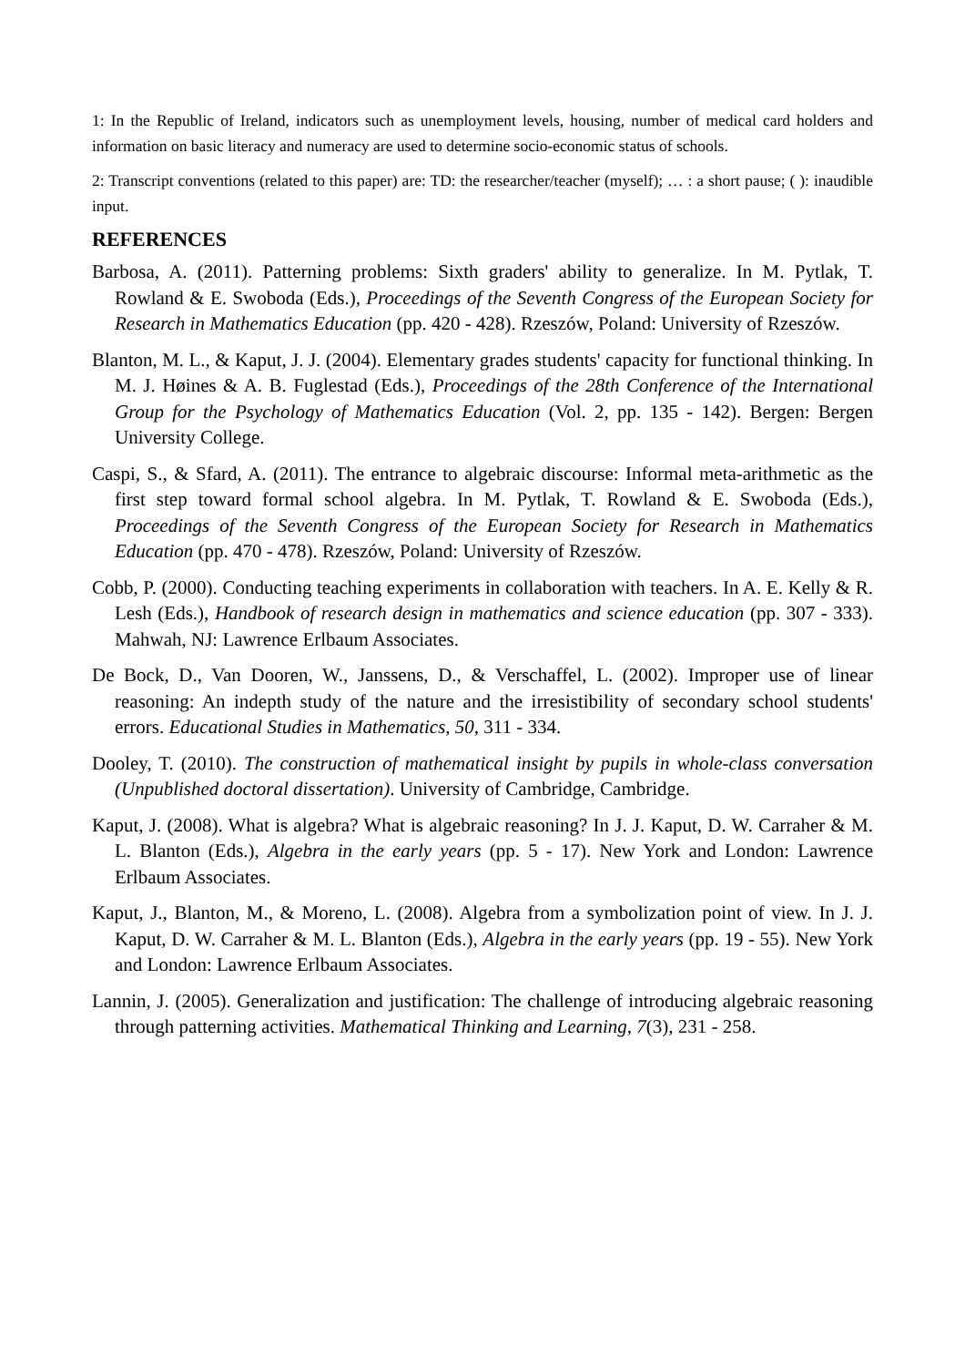1: In the Republic of Ireland, indicators such as unemployment levels, housing, number of medical card holders and information on basic literacy and numeracy are used to determine socio-economic status of schools.
2: Transcript conventions (related to this paper) are: TD: the researcher/teacher (myself); … : a short pause; ( ): inaudible input.
REFERENCES
Barbosa, A. (2011). Patterning problems: Sixth graders' ability to generalize. In M. Pytlak, T. Rowland & E. Swoboda (Eds.), Proceedings of the Seventh Congress of the European Society for Research in Mathematics Education (pp. 420 - 428). Rzeszów, Poland: University of Rzeszów.
Blanton, M. L., & Kaput, J. J. (2004). Elementary grades students' capacity for functional thinking. In M. J. Høines & A. B. Fuglestad (Eds.), Proceedings of the 28th Conference of the International Group for the Psychology of Mathematics Education (Vol. 2, pp. 135 - 142). Bergen: Bergen University College.
Caspi, S., & Sfard, A. (2011). The entrance to algebraic discourse: Informal meta-arithmetic as the first step toward formal school algebra. In M. Pytlak, T. Rowland & E. Swoboda (Eds.), Proceedings of the Seventh Congress of the European Society for Research in Mathematics Education (pp. 470 - 478). Rzeszów, Poland: University of Rzeszów.
Cobb, P. (2000). Conducting teaching experiments in collaboration with teachers. In A. E. Kelly & R. Lesh (Eds.), Handbook of research design in mathematics and science education (pp. 307 - 333). Mahwah, NJ: Lawrence Erlbaum Associates.
De Bock, D., Van Dooren, W., Janssens, D., & Verschaffel, L. (2002). Improper use of linear reasoning: An indepth study of the nature and the irresistibility of secondary school students' errors. Educational Studies in Mathematics, 50, 311 - 334.
Dooley, T. (2010). The construction of mathematical insight by pupils in whole-class conversation (Unpublished doctoral dissertation). University of Cambridge, Cambridge.
Kaput, J. (2008). What is algebra? What is algebraic reasoning? In J. J. Kaput, D. W. Carraher & M. L. Blanton (Eds.), Algebra in the early years (pp. 5 - 17). New York and London: Lawrence Erlbaum Associates.
Kaput, J., Blanton, M., & Moreno, L. (2008). Algebra from a symbolization point of view. In J. J. Kaput, D. W. Carraher & M. L. Blanton (Eds.), Algebra in the early years (pp. 19 - 55). New York and London: Lawrence Erlbaum Associates.
Lannin, J. (2005). Generalization and justification: The challenge of introducing algebraic reasoning through patterning activities. Mathematical Thinking and Learning, 7(3), 231 - 258.